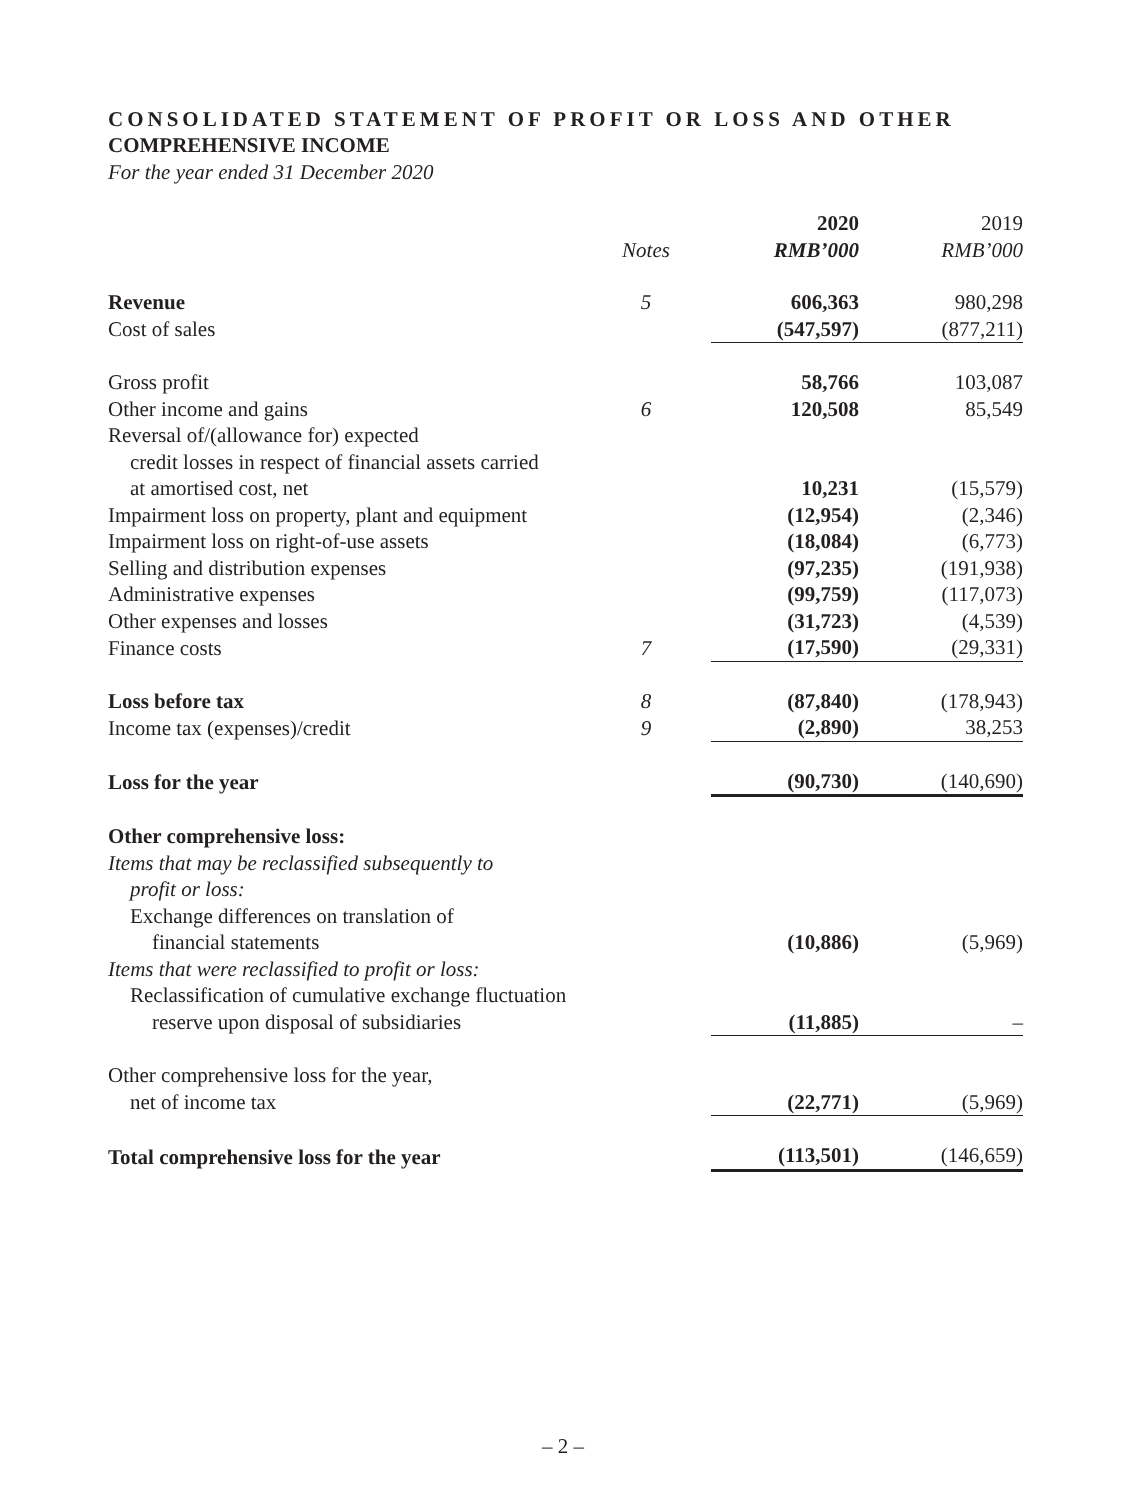CONSOLIDATED STATEMENT OF PROFIT OR LOSS AND OTHER
COMPREHENSIVE INCOME
For the year ended 31 December 2020
| | | 2020 | 2019 |
| | Notes | RMB’000 | RMB’000 |
| Revenue | 5 | 606,363 | 980,298 |
| Cost of sales | | (547,597) | (877,211) |
| Gross profit | | 58,766 | 103,087 |
| Other income and gains | 6 | 120,508 | 85,549 |
| Reversal of/(allowance for) expected | | | |
| credit losses in respect of financial assets carried | | | |
| at amortised cost, net | | 10,231 | (15,579) |
| Impairment loss on property, plant and equipment | | (12,954) | (2,346) |
| Impairment loss on right-of-use assets | | (18,084) | (6,773) |
| Selling and distribution expenses | | (97,235) | (191,938) |
| Administrative expenses | | (99,759) | (117,073) |
| Other expenses and losses | | (31,723) | (4,539) |
| Finance costs | 7 | (17,590) | (29,331) |
| Loss before tax | 8 | (87,840) | (178,943) |
| Income tax (expenses)/credit | 9 | (2,890) | 38,253 |
| Loss for the year | | (90,730) | (140,690) |
| Other comprehensive loss: | | | |
| Items that may be reclassified subsequently to | | | |
| profit or loss: | | | |
| Exchange differences on translation of | | | |
| financial statements | | (10,886) | (5,969) |
| Items that were reclassified to profit or loss: | | | |
| Reclassification of cumulative exchange fluctuation | | | |
| reserve upon disposal of subsidiaries | | (11,885) | – |
| Other comprehensive loss for the year, | | | |
| net of income tax | | (22,771) | (5,969) |
| Total comprehensive loss for the year | | (113,501) | (146,659) |
– 2 –